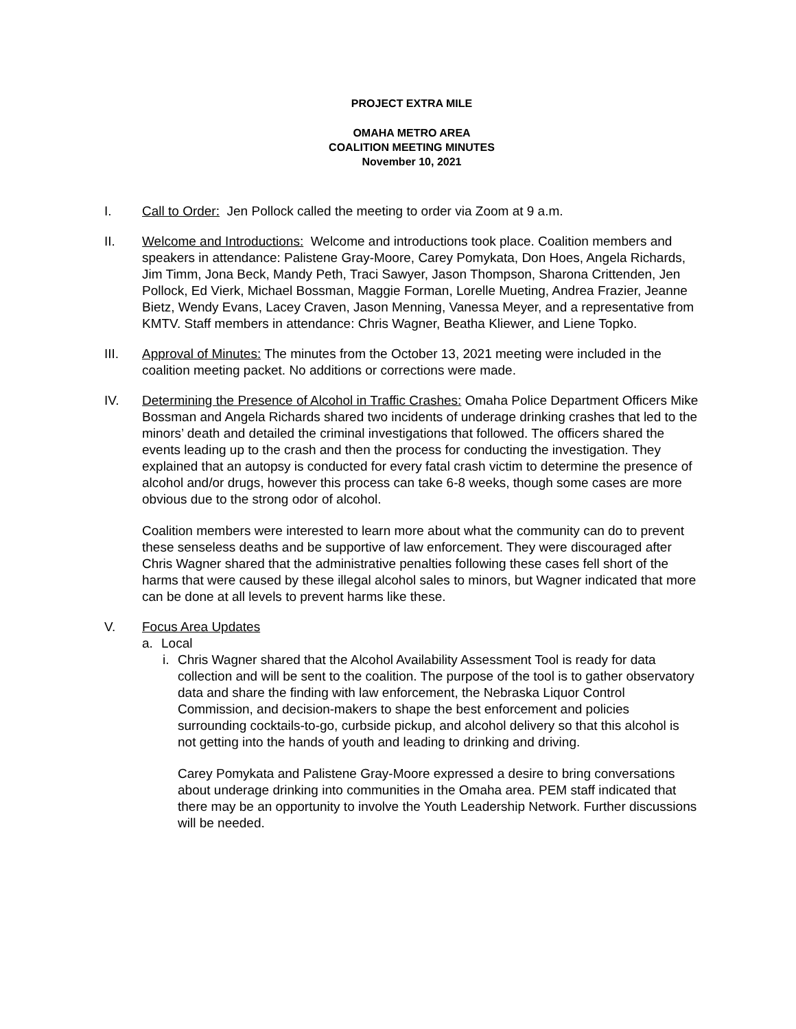PROJECT EXTRA MILE
OMAHA METRO AREA
COALITION MEETING MINUTES
November 10, 2021
I. Call to Order: Jen Pollock called the meeting to order via Zoom at 9 a.m.
II. Welcome and Introductions: Welcome and introductions took place. Coalition members and speakers in attendance: Palistene Gray-Moore, Carey Pomykata, Don Hoes, Angela Richards, Jim Timm, Jona Beck, Mandy Peth, Traci Sawyer, Jason Thompson, Sharona Crittenden, Jen Pollock, Ed Vierk, Michael Bossman, Maggie Forman, Lorelle Mueting, Andrea Frazier, Jeanne Bietz, Wendy Evans, Lacey Craven, Jason Menning, Vanessa Meyer, and a representative from KMTV. Staff members in attendance: Chris Wagner, Beatha Kliewer, and Liene Topko.
III. Approval of Minutes: The minutes from the October 13, 2021 meeting were included in the coalition meeting packet. No additions or corrections were made.
IV. Determining the Presence of Alcohol in Traffic Crashes: Omaha Police Department Officers Mike Bossman and Angela Richards shared two incidents of underage drinking crashes that led to the minors’ death and detailed the criminal investigations that followed. The officers shared the events leading up to the crash and then the process for conducting the investigation. They explained that an autopsy is conducted for every fatal crash victim to determine the presence of alcohol and/or drugs, however this process can take 6-8 weeks, though some cases are more obvious due to the strong odor of alcohol.
Coalition members were interested to learn more about what the community can do to prevent these senseless deaths and be supportive of law enforcement. They were discouraged after Chris Wagner shared that the administrative penalties following these cases fell short of the harms that were caused by these illegal alcohol sales to minors, but Wagner indicated that more can be done at all levels to prevent harms like these.
V. Focus Area Updates
a. Local
i.
Chris Wagner shared that the Alcohol Availability Assessment Tool is ready for data collection and will be sent to the coalition. The purpose of the tool is to gather observatory data and share the finding with law enforcement, the Nebraska Liquor Control Commission, and decision-makers to shape the best enforcement and policies surrounding cocktails-to-go, curbside pickup, and alcohol delivery so that this alcohol is not getting into the hands of youth and leading to drinking and driving.
Carey Pomykata and Palistene Gray-Moore expressed a desire to bring conversations about underage drinking into communities in the Omaha area. PEM staff indicated that there may be an opportunity to involve the Youth Leadership Network. Further discussions will be needed.